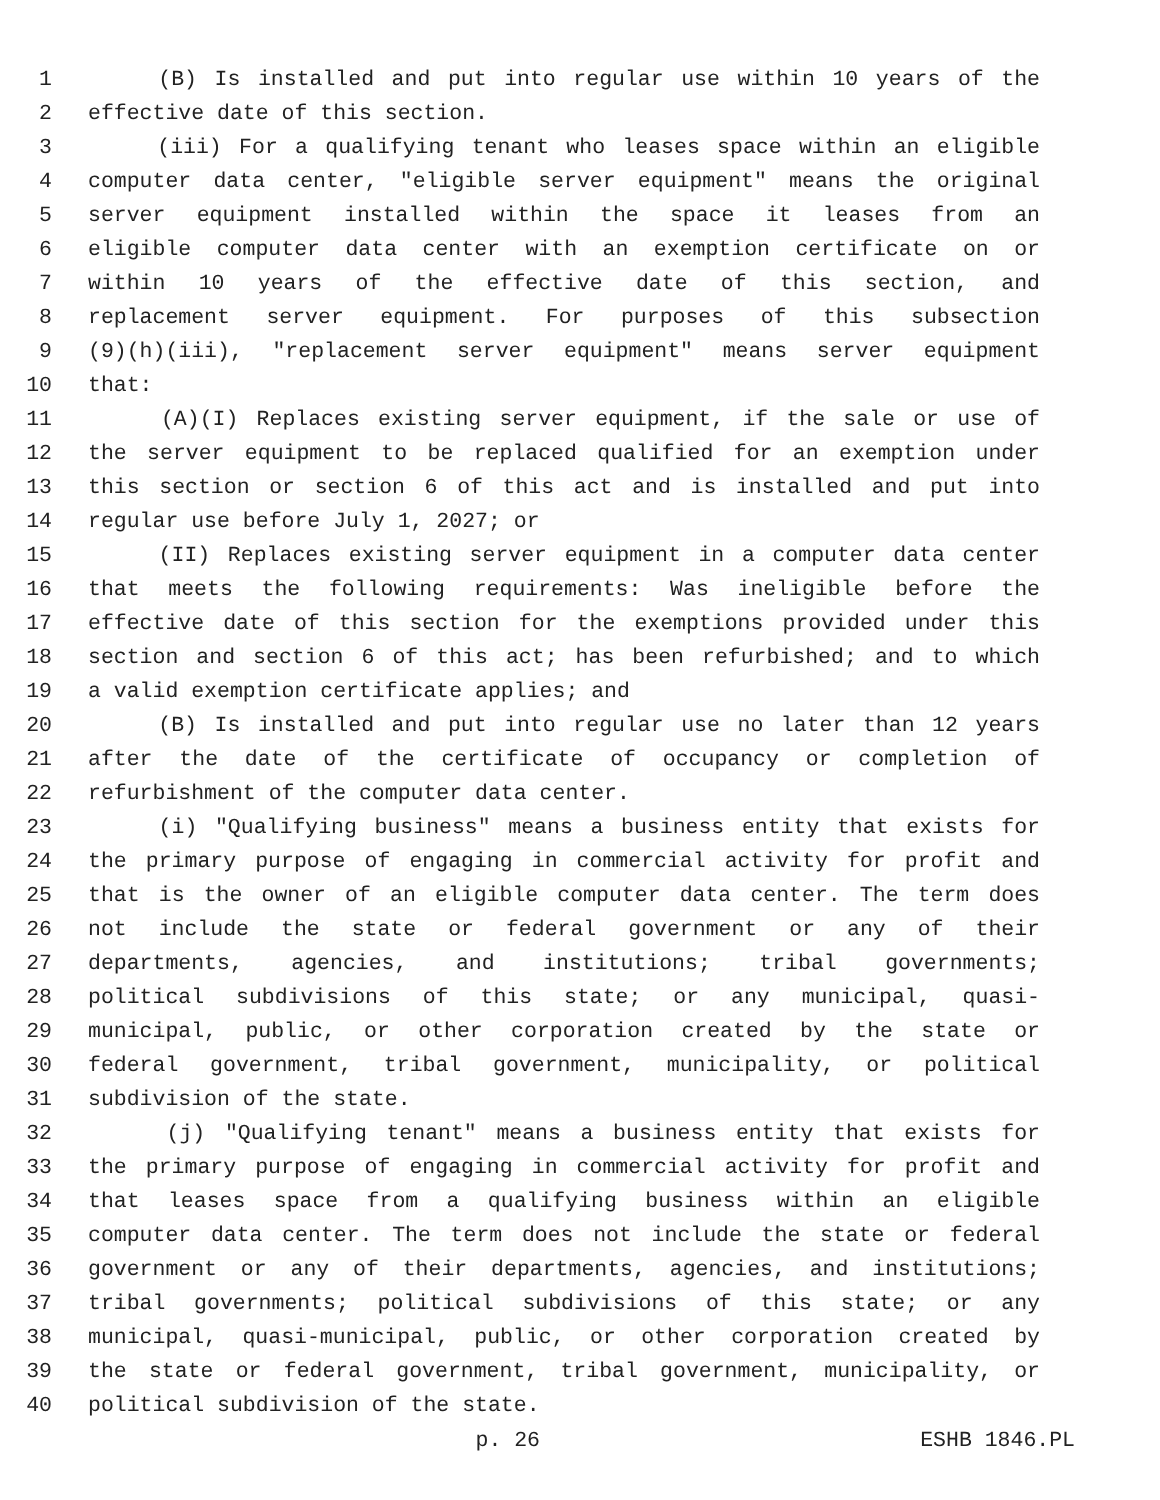1 (B) Is installed and put into regular use within 10 years of the
2 effective date of this section.
3 (iii) For a qualifying tenant who leases space within an eligible
4 computer data center, "eligible server equipment" means the original
5 server equipment installed within the space it leases from an
6 eligible computer data center with an exemption certificate on or
7 within 10 years of the effective date of this section, and
8 replacement server equipment. For purposes of this subsection
9 (9)(h)(iii), "replacement server equipment" means server equipment
10 that:
11 (A)(I) Replaces existing server equipment, if the sale or use of
12 the server equipment to be replaced qualified for an exemption under
13 this section or section 6 of this act and is installed and put into
14 regular use before July 1, 2027; or
15 (II) Replaces existing server equipment in a computer data center
16 that meets the following requirements: Was ineligible before the
17 effective date of this section for the exemptions provided under this
18 section and section 6 of this act; has been refurbished; and to which
19 a valid exemption certificate applies; and
20 (B) Is installed and put into regular use no later than 12 years
21 after the date of the certificate of occupancy or completion of
22 refurbishment of the computer data center.
23 (i) "Qualifying business" means a business entity that exists for
24 the primary purpose of engaging in commercial activity for profit and
25 that is the owner of an eligible computer data center. The term does
26 not include the state or federal government or any of their
27 departments, agencies, and institutions; tribal governments;
28 political subdivisions of this state; or any municipal, quasi-
29 municipal, public, or other corporation created by the state or
30 federal government, tribal government, municipality, or political
31 subdivision of the state.
32 (j) "Qualifying tenant" means a business entity that exists for
33 the primary purpose of engaging in commercial activity for profit and
34 that leases space from a qualifying business within an eligible
35 computer data center. The term does not include the state or federal
36 government or any of their departments, agencies, and institutions;
37 tribal governments; political subdivisions of this state; or any
38 municipal, quasi-municipal, public, or other corporation created by
39 the state or federal government, tribal government, municipality, or
40 political subdivision of the state.
p. 26 ESHB 1846.PL